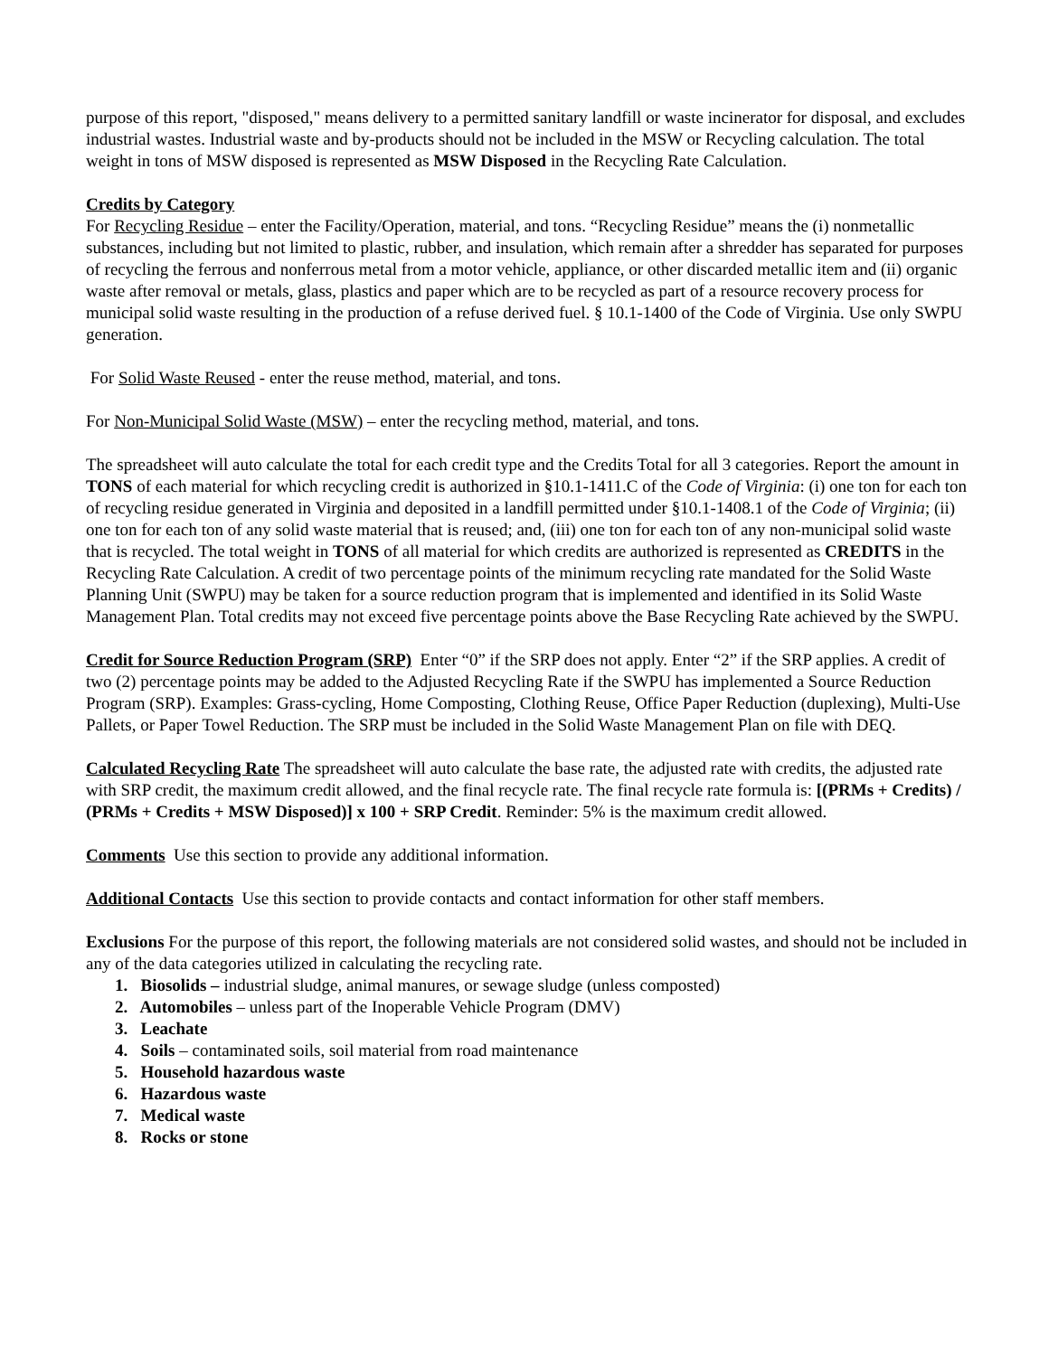purpose of this report, "disposed," means delivery to a permitted sanitary landfill or waste incinerator for disposal, and excludes industrial wastes. Industrial waste and by-products should not be included in the MSW or Recycling calculation. The total weight in tons of MSW disposed is represented as MSW Disposed in the Recycling Rate Calculation.
Credits by Category
For Recycling Residue – enter the Facility/Operation, material, and tons. “Recycling Residue” means the (i) nonmetallic substances, including but not limited to plastic, rubber, and insulation, which remain after a shredder has separated for purposes of recycling the ferrous and nonferrous metal from a motor vehicle, appliance, or other discarded metallic item and (ii) organic waste after removal or metals, glass, plastics and paper which are to be recycled as part of a resource recovery process for municipal solid waste resulting in the production of a refuse derived fuel. § 10.1-1400 of the Code of Virginia. Use only SWPU generation.
For Solid Waste Reused - enter the reuse method, material, and tons.
For Non-Municipal Solid Waste (MSW) – enter the recycling method, material, and tons.
The spreadsheet will auto calculate the total for each credit type and the Credits Total for all 3 categories. Report the amount in TONS of each material for which recycling credit is authorized in §10.1-1411.C of the Code of Virginia: (i) one ton for each ton of recycling residue generated in Virginia and deposited in a landfill permitted under §10.1-1408.1 of the Code of Virginia; (ii) one ton for each ton of any solid waste material that is reused; and, (iii) one ton for each ton of any non-municipal solid waste that is recycled. The total weight in TONS of all material for which credits are authorized is represented as CREDITS in the Recycling Rate Calculation. A credit of two percentage points of the minimum recycling rate mandated for the Solid Waste Planning Unit (SWPU) may be taken for a source reduction program that is implemented and identified in its Solid Waste Management Plan. Total credits may not exceed five percentage points above the Base Recycling Rate achieved by the SWPU.
Credit for Source Reduction Program (SRP) Enter “0” if the SRP does not apply. Enter “2” if the SRP applies. A credit of two (2) percentage points may be added to the Adjusted Recycling Rate if the SWPU has implemented a Source Reduction Program (SRP). Examples: Grass-cycling, Home Composting, Clothing Reuse, Office Paper Reduction (duplexing), Multi-Use Pallets, or Paper Towel Reduction. The SRP must be included in the Solid Waste Management Plan on file with DEQ.
Calculated Recycling Rate The spreadsheet will auto calculate the base rate, the adjusted rate with credits, the adjusted rate with SRP credit, the maximum credit allowed, and the final recycle rate. The final recycle rate formula is: [(PRMs + Credits) / (PRMs + Credits + MSW Disposed)] x 100 + SRP Credit. Reminder: 5% is the maximum credit allowed.
Comments Use this section to provide any additional information.
Additional Contacts Use this section to provide contacts and contact information for other staff members.
Exclusions For the purpose of this report, the following materials are not considered solid wastes, and should not be included in any of the data categories utilized in calculating the recycling rate.
1. Biosolids – industrial sludge, animal manures, or sewage sludge (unless composted)
2. Automobiles – unless part of the Inoperable Vehicle Program (DMV)
3. Leachate
4. Soils – contaminated soils, soil material from road maintenance
5. Household hazardous waste
6. Hazardous waste
7. Medical waste
8. Rocks or stone